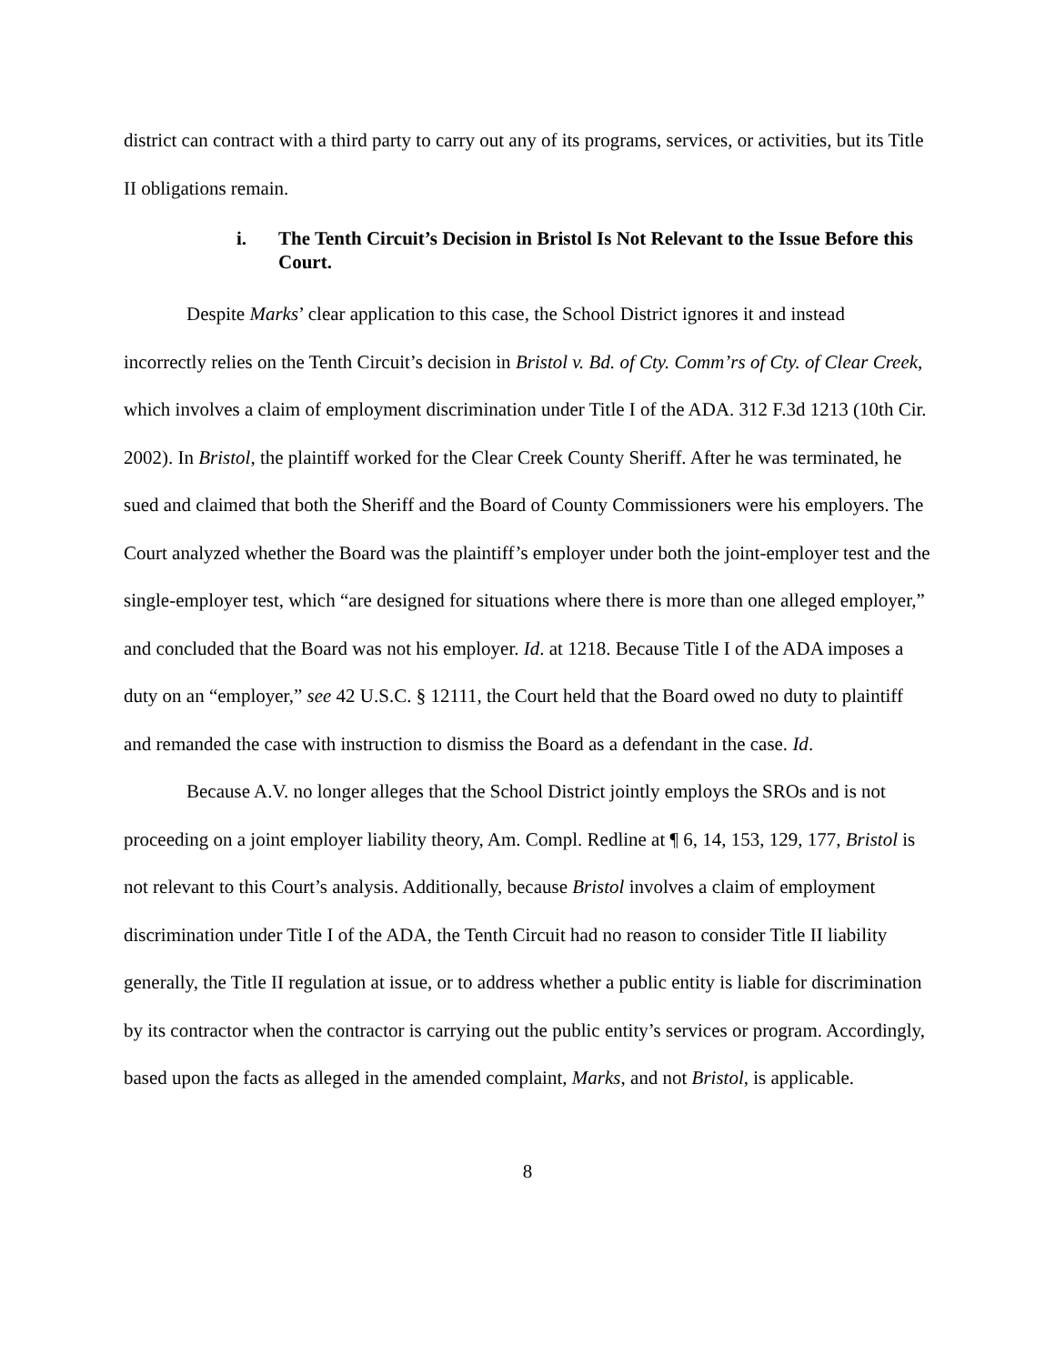district can contract with a third party to carry out any of its programs, services, or activities, but its Title II obligations remain.
i. The Tenth Circuit’s Decision in Bristol Is Not Relevant to the Issue Before this Court.
Despite Marks’ clear application to this case, the School District ignores it and instead incorrectly relies on the Tenth Circuit’s decision in Bristol v. Bd. of Cty. Comm’rs of Cty. of Clear Creek, which involves a claim of employment discrimination under Title I of the ADA. 312 F.3d 1213 (10th Cir. 2002). In Bristol, the plaintiff worked for the Clear Creek County Sheriff. After he was terminated, he sued and claimed that both the Sheriff and the Board of County Commissioners were his employers. The Court analyzed whether the Board was the plaintiff’s employer under both the joint-employer test and the single-employer test, which “are designed for situations where there is more than one alleged employer,” and concluded that the Board was not his employer. Id. at 1218. Because Title I of the ADA imposes a duty on an “employer,” see 42 U.S.C. § 12111, the Court held that the Board owed no duty to plaintiff and remanded the case with instruction to dismiss the Board as a defendant in the case. Id.
Because A.V. no longer alleges that the School District jointly employs the SROs and is not proceeding on a joint employer liability theory, Am. Compl. Redline at ¶ 6, 14, 153, 129, 177, Bristol is not relevant to this Court’s analysis. Additionally, because Bristol involves a claim of employment discrimination under Title I of the ADA, the Tenth Circuit had no reason to consider Title II liability generally, the Title II regulation at issue, or to address whether a public entity is liable for discrimination by its contractor when the contractor is carrying out the public entity’s services or program. Accordingly, based upon the facts as alleged in the amended complaint, Marks, and not Bristol, is applicable.
8